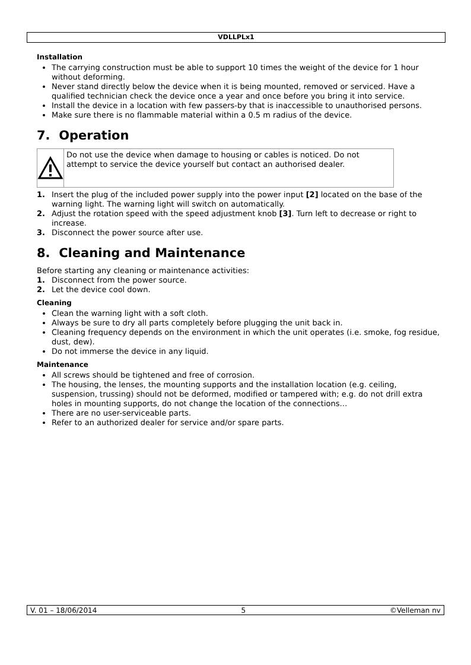VDLLPLx1
Installation
The carrying construction must be able to support 10 times the weight of the device for 1 hour without deforming.
Never stand directly below the device when it is being mounted, removed or serviced. Have a qualified technician check the device once a year and once before you bring it into service.
Install the device in a location with few passers-by that is inaccessible to unauthorised persons.
Make sure there is no flammable material within a 0.5 m radius of the device.
7. Operation
Do not use the device when damage to housing or cables is noticed. Do not attempt to service the device yourself but contact an authorised dealer.
1. Insert the plug of the included power supply into the power input [2] located on the base of the warning light. The warning light will switch on automatically.
2. Adjust the rotation speed with the speed adjustment knob [3]. Turn left to decrease or right to increase.
3. Disconnect the power source after use.
8. Cleaning and Maintenance
Before starting any cleaning or maintenance activities:
1. Disconnect from the power source.
2. Let the device cool down.
Cleaning
Clean the warning light with a soft cloth.
Always be sure to dry all parts completely before plugging the unit back in.
Cleaning frequency depends on the environment in which the unit operates (i.e. smoke, fog residue, dust, dew).
Do not immerse the device in any liquid.
Maintenance
All screws should be tightened and free of corrosion.
The housing, the lenses, the mounting supports and the installation location (e.g. ceiling, suspension, trussing) should not be deformed, modified or tampered with; e.g. do not drill extra holes in mounting supports, do not change the location of the connections…
There are no user-serviceable parts.
Refer to an authorized dealer for service and/or spare parts.
V. 01 – 18/06/2014 5 ©Velleman nv